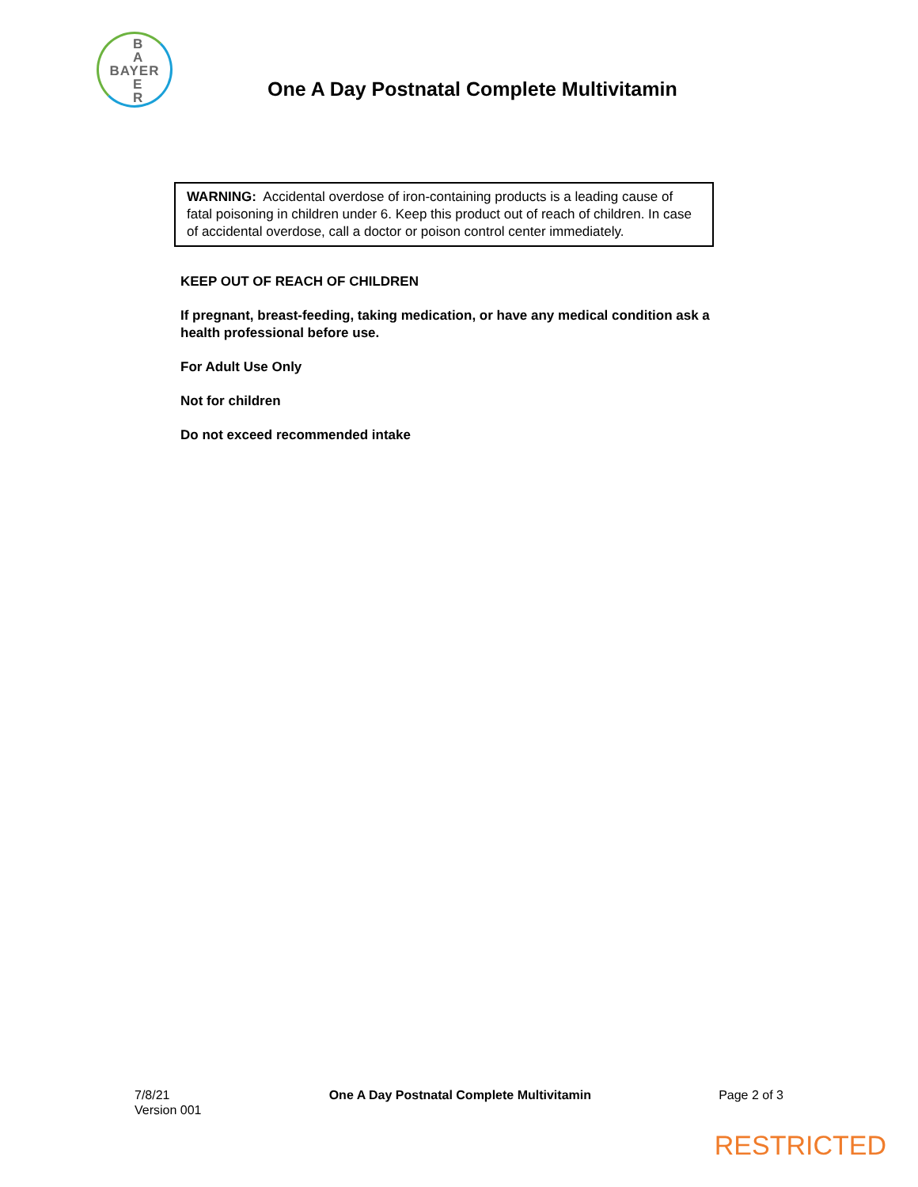B
A
E
R
BAYER
One A Day Postnatal Complete Multivitamin
WARNING: Accidental overdose of iron-containing products is a leading cause of fatal poisoning in children under 6. Keep this product out of reach of children. In case of accidental overdose, call a doctor or poison control center immediately.
KEEP OUT OF REACH OF CHILDREN
If pregnant, breast-feeding, taking medication, or have any medical condition ask a health professional before use.
For Adult Use Only
Not for children
Do not exceed recommended intake
7/8/21
Version 001
One A Day Postnatal Complete Multivitamin
Page 2 of 3
RESTRICTED